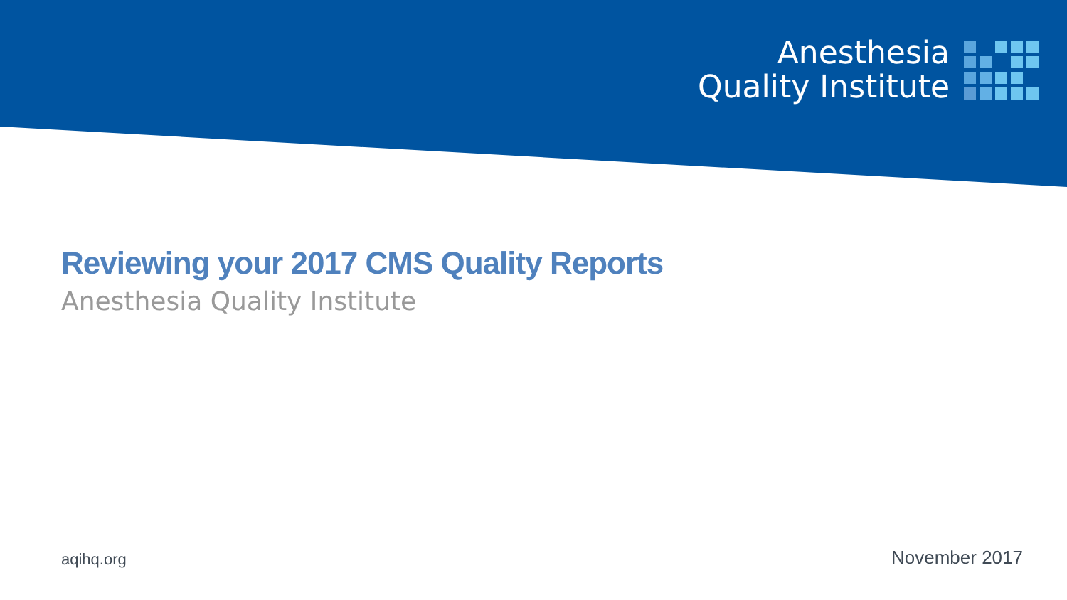Anesthesia
Quality Institute
Reviewing your 2017 CMS Quality Reports
Anesthesia Quality Institute
aqihq.org
November 2017